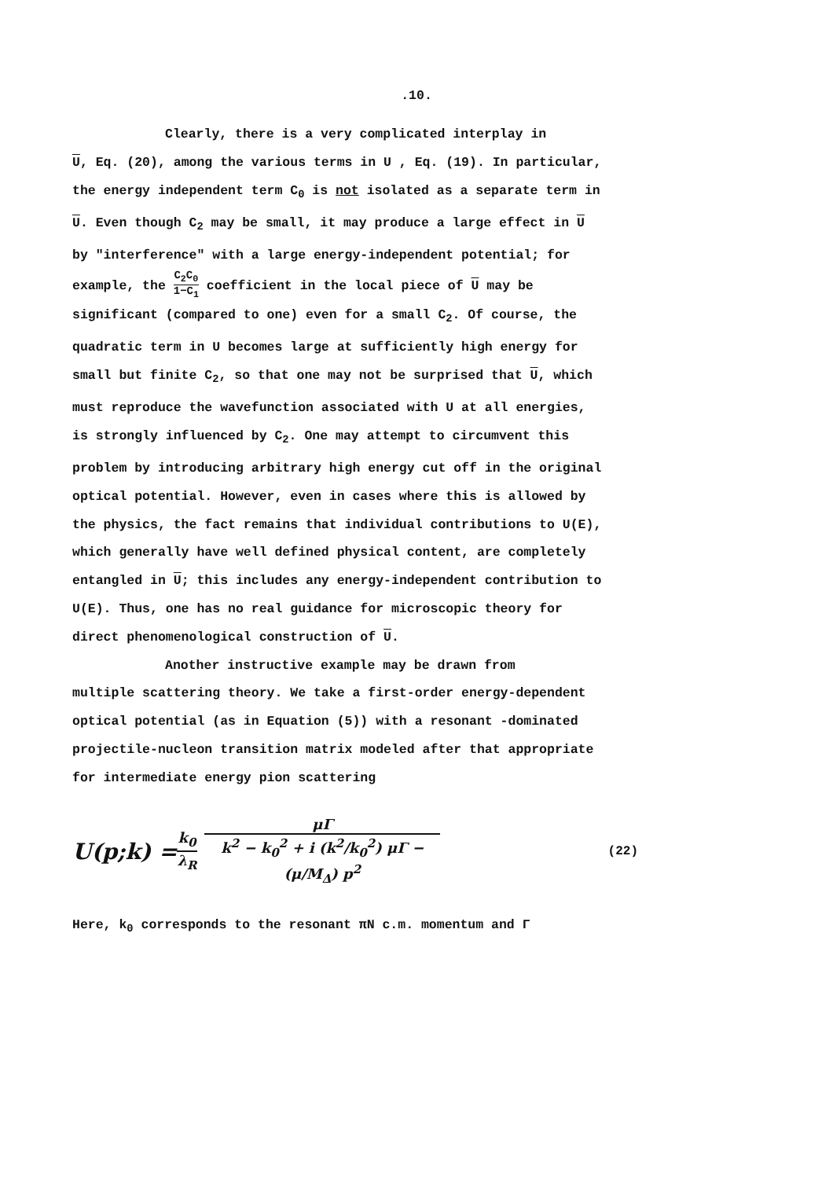.10.
Clearly, there is a very complicated interplay in
U, Eq. (20), among the various terms in U , Eq. (19). In particular, the energy independent term C<sub>0</sub> is not isolated as a separate term in U. Even though C<sub>2</sub> may be small, it may produce a large effect in U by "interference" with a large energy-independent potential; for example, the C<sub>2</sub>C<sub>0</sub> 1−C<sub>1</sub> coefficient in the local piece of U may be significant (compared to one) even for a small C<sub>2</sub>. Of course, the quadratic term in U becomes large at sufficiently high energy for small but finite C<sub>2</sub>, so that one may not be surprised that U, which must reproduce the wavefunction associated with U at all energies, is strongly influenced by C<sub>2</sub>. One may attempt to circumvent this problem by introducing arbitrary high energy cut off in the original optical potential. However, even in cases where this is allowed by the physics, the fact remains that individual contributions to U(E), which generally have well defined physical content, are completely entangled in U; this includes any energy-independent contribution to U(E). Thus, one has no real guidance for microscopic theory for direct phenomenological construction of U.
Another instructive example may be drawn from
multiple scattering theory. We take a first-order energy-dependent optical potential (as in Equation (5)) with a resonant -dominated projectile-nucleon transition matrix modeled after that appropriate for intermediate energy pion scattering
U(p;k) = k<sub>0</sub> λ<sub>R</sub> μΓ k<sup>2</sup> − k<sub>0</sub><sup>2</sup> + i (k<sup>2</sup>/k<sub>0</sub><sup>2</sup>) μΓ − (μ/M<sub>Δ</sub>) p<sup>2</sup> (22)
Here, k<sub>0</sub> corresponds to the resonant πN c.m. momentum and Γ